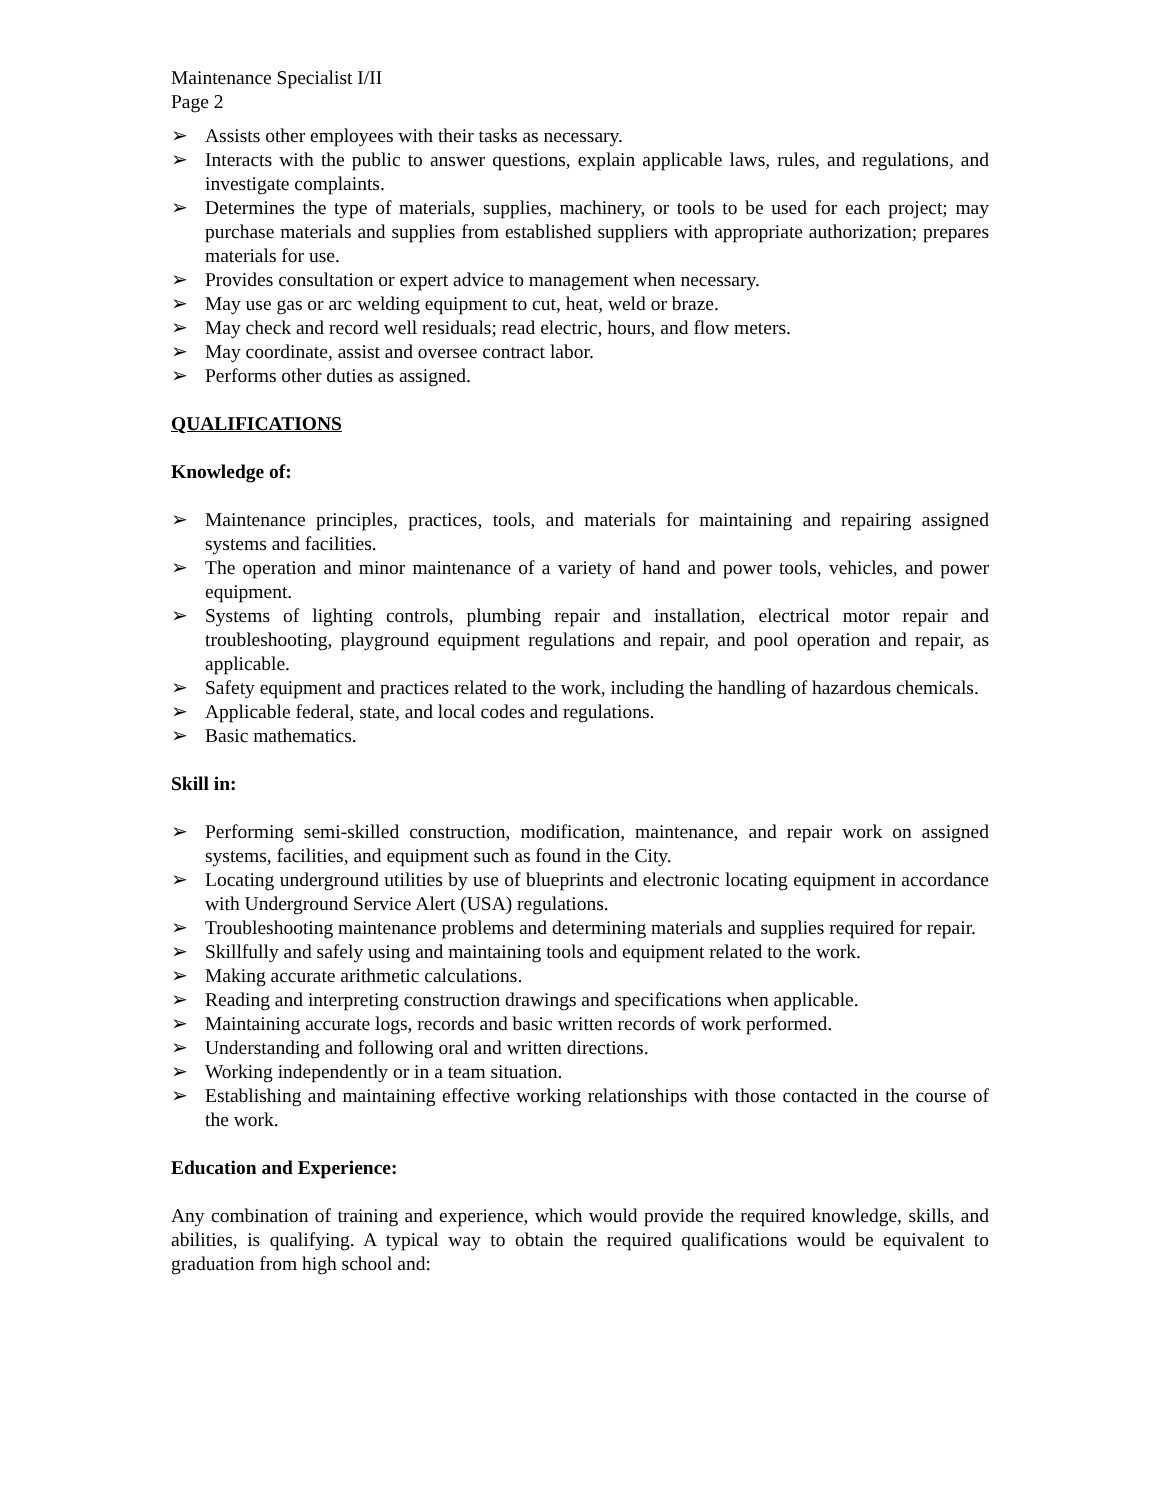Maintenance Specialist I/II
Page 2
➢ Assists other employees with their tasks as necessary.
➢ Interacts with the public to answer questions, explain applicable laws, rules, and regulations, and investigate complaints.
➢ Determines the type of materials, supplies, machinery, or tools to be used for each project; may purchase materials and supplies from established suppliers with appropriate authorization; prepares materials for use.
➢ Provides consultation or expert advice to management when necessary.
➢ May use gas or arc welding equipment to cut, heat, weld or braze.
➢ May check and record well residuals; read electric, hours, and flow meters.
➢ May coordinate, assist and oversee contract labor.
➢ Performs other duties as assigned.
QUALIFICATIONS
Knowledge of:
➢ Maintenance principles, practices, tools, and materials for maintaining and repairing assigned systems and facilities.
➢ The operation and minor maintenance of a variety of hand and power tools, vehicles, and power equipment.
➢ Systems of lighting controls, plumbing repair and installation, electrical motor repair and troubleshooting, playground equipment regulations and repair, and pool operation and repair, as applicable.
➢ Safety equipment and practices related to the work, including the handling of hazardous chemicals.
➢ Applicable federal, state, and local codes and regulations.
➢ Basic mathematics.
Skill in:
➢ Performing semi-skilled construction, modification, maintenance, and repair work on assigned systems, facilities, and equipment such as found in the City.
➢ Locating underground utilities by use of blueprints and electronic locating equipment in accordance with Underground Service Alert (USA) regulations.
➢ Troubleshooting maintenance problems and determining materials and supplies required for repair.
➢ Skillfully and safely using and maintaining tools and equipment related to the work.
➢ Making accurate arithmetic calculations.
➢ Reading and interpreting construction drawings and specifications when applicable.
➢ Maintaining accurate logs, records and basic written records of work performed.
➢ Understanding and following oral and written directions.
➢ Working independently or in a team situation.
➢ Establishing and maintaining effective working relationships with those contacted in the course of the work.
Education and Experience:
Any combination of training and experience, which would provide the required knowledge, skills, and abilities, is qualifying. A typical way to obtain the required qualifications would be equivalent to graduation from high school and: